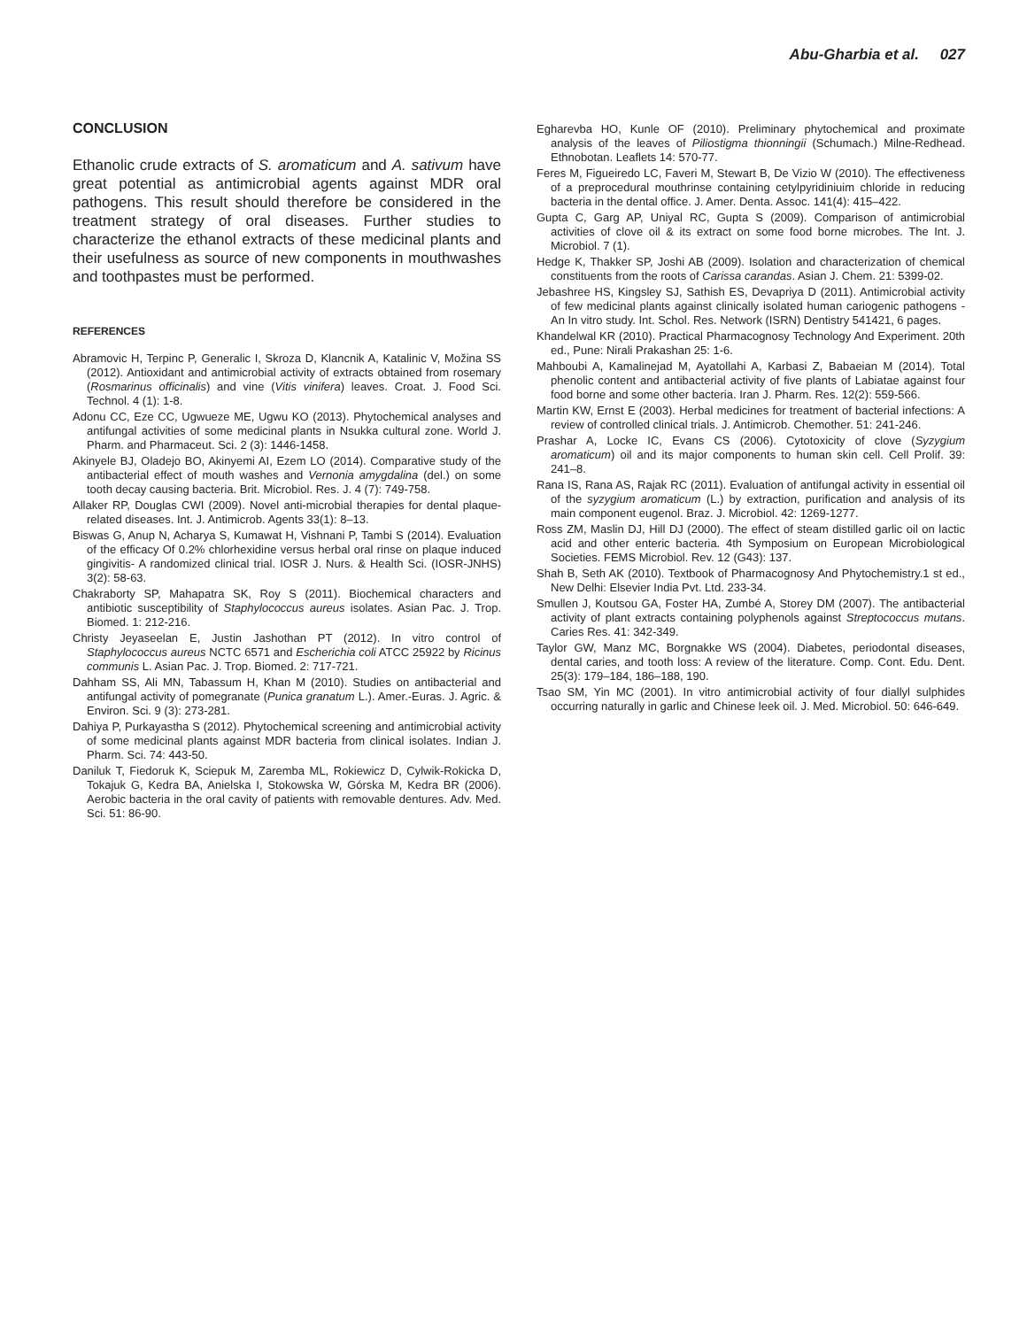Abu-Gharbia et al. 027
CONCLUSION
Ethanolic crude extracts of S. aromaticum and A. sativum have great potential as antimicrobial agents against MDR oral pathogens. This result should therefore be considered in the treatment strategy of oral diseases. Further studies to characterize the ethanol extracts of these medicinal plants and their usefulness as source of new components in mouthwashes and toothpastes must be performed.
REFERENCES
Abramovic H, Terpinc P, Generalic I, Skroza D, Klancnik A, Katalinic V, Možina SS (2012). Antioxidant and antimicrobial activity of extracts obtained from rosemary (Rosmarinus officinalis) and vine (Vitis vinifera) leaves. Croat. J. Food Sci. Technol. 4 (1): 1-8.
Adonu CC, Eze CC, Ugwueze ME, Ugwu KO (2013). Phytochemical analyses and antifungal activities of some medicinal plants in Nsukka cultural zone. World J. Pharm. and Pharmaceut. Sci. 2 (3): 1446-1458.
Akinyele BJ, Oladejo BO, Akinyemi AI, Ezem LO (2014). Comparative study of the antibacterial effect of mouth washes and Vernonia amygdalina (del.) on some tooth decay causing bacteria. Brit. Microbiol. Res. J. 4 (7): 749-758.
Allaker RP, Douglas CWI (2009). Novel anti-microbial therapies for dental plaque-related diseases. Int. J. Antimicrob. Agents 33(1): 8–13.
Biswas G, Anup N, Acharya S, Kumawat H, Vishnani P, Tambi S (2014). Evaluation of the efficacy Of 0.2% chlorhexidine versus herbal oral rinse on plaque induced gingivitis- A randomized clinical trial. IOSR J. Nurs. & Health Sci. (IOSR-JNHS) 3(2): 58-63.
Chakraborty SP, Mahapatra SK, Roy S (2011). Biochemical characters and antibiotic susceptibility of Staphylococcus aureus isolates. Asian Pac. J. Trop. Biomed. 1: 212-216.
Christy Jeyaseelan E, Justin Jashothan PT (2012). In vitro control of Staphylococcus aureus NCTC 6571 and Escherichia coli ATCC 25922 by Ricinus communis L. Asian Pac. J. Trop. Biomed. 2: 717-721.
Dahham SS, Ali MN, Tabassum H, Khan M (2010). Studies on antibacterial and antifungal activity of pomegranate (Punica granatum L.). Amer.-Euras. J. Agric. & Environ. Sci. 9 (3): 273-281.
Dahiya P, Purkayastha S (2012). Phytochemical screening and antimicrobial activity of some medicinal plants against MDR bacteria from clinical isolates. Indian J. Pharm. Sci. 74: 443-50.
Daniluk T, Fiedoruk K, Sciepuk M, Zaremba ML, Rokiewicz D, Cylwik-Rokicka D, Tokajuk G, Kedra BA, Anielska I, Stokowska W, Górska M, Kedra BR (2006). Aerobic bacteria in the oral cavity of patients with removable dentures. Adv. Med. Sci. 51: 86-90.
Egharevba HO, Kunle OF (2010). Preliminary phytochemical and proximate analysis of the leaves of Piliostigma thionningii (Schumach.) Milne-Redhead. Ethnobotan. Leaflets 14: 570-77.
Feres M, Figueiredo LC, Faveri M, Stewart B, De Vizio W (2010). The effectiveness of a preprocedural mouthrinse containing cetylpyridiniuim chloride in reducing bacteria in the dental office. J. Amer. Denta. Assoc. 141(4): 415–422.
Gupta C, Garg AP, Uniyal RC, Gupta S (2009). Comparison of antimicrobial activities of clove oil & its extract on some food borne microbes. The Int. J. Microbiol. 7 (1).
Hedge K, Thakker SP, Joshi AB (2009). Isolation and characterization of chemical constituents from the roots of Carissa carandas. Asian J. Chem. 21: 5399-02.
Jebashree HS, Kingsley SJ, Sathish ES, Devapriya D (2011). Antimicrobial activity of few medicinal plants against clinically isolated human cariogenic pathogens - An In vitro study. Int. Schol. Res. Network (ISRN) Dentistry 541421, 6 pages.
Khandelwal KR (2010). Practical Pharmacognosy Technology And Experiment. 20th ed., Pune: Nirali Prakashan 25: 1-6.
Mahboubi A, Kamalinejad M, Ayatollahi A, Karbasi Z, Babaeian M (2014). Total phenolic content and antibacterial activity of five plants of Labiatae against four food borne and some other bacteria. Iran J. Pharm. Res. 12(2): 559-566.
Martin KW, Ernst E (2003). Herbal medicines for treatment of bacterial infections: A review of controlled clinical trials. J. Antimicrob. Chemother. 51: 241-246.
Prashar A, Locke IC, Evans CS (2006). Cytotoxicity of clove (Syzygium aromaticum) oil and its major components to human skin cell. Cell Prolif. 39: 241–8.
Rana IS, Rana AS, Rajak RC (2011). Evaluation of antifungal activity in essential oil of the syzygium aromaticum (L.) by extraction, purification and analysis of its main component eugenol. Braz. J. Microbiol. 42: 1269-1277.
Ross ZM, Maslin DJ, Hill DJ (2000). The effect of steam distilled garlic oil on lactic acid and other enteric bacteria. 4th Symposium on European Microbiological Societies. FEMS Microbiol. Rev. 12 (G43): 137.
Shah B, Seth AK (2010). Textbook of Pharmacognosy And Phytochemistry.1 st ed., New Delhi: Elsevier India Pvt. Ltd. 233-34.
Smullen J, Koutsou GA, Foster HA, Zumbé A, Storey DM (2007). The antibacterial activity of plant extracts containing polyphenols against Streptococcus mutans. Caries Res. 41: 342-349.
Taylor GW, Manz MC, Borgnakke WS (2004). Diabetes, periodontal diseases, dental caries, and tooth loss: A review of the literature. Comp. Cont. Edu. Dent. 25(3): 179–184, 186–188, 190.
Tsao SM, Yin MC (2001). In vitro antimicrobial activity of four diallyl sulphides occurring naturally in garlic and Chinese leek oil. J. Med. Microbiol. 50: 646-649.